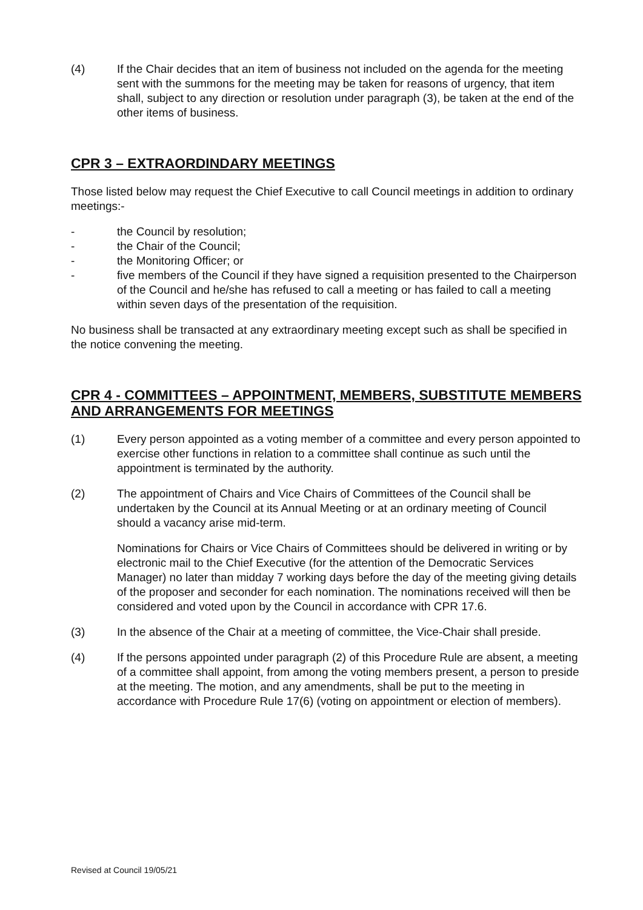(4) If the Chair decides that an item of business not included on the agenda for the meeting sent with the summons for the meeting may be taken for reasons of urgency, that item shall, subject to any direction or resolution under paragraph (3), be taken at the end of the other items of business.
CPR 3 – EXTRAORDINDARY MEETINGS
Those listed below may request the Chief Executive to call Council meetings in addition to ordinary meetings:-
- the Council by resolution;
- the Chair of the Council;
- the Monitoring Officer; or
- five members of the Council if they have signed a requisition presented to the Chairperson of the Council and he/she has refused to call a meeting or has failed to call a meeting within seven days of the presentation of the requisition.
No business shall be transacted at any extraordinary meeting except such as shall be specified in the notice convening the meeting.
CPR 4 - COMMITTEES – APPOINTMENT, MEMBERS, SUBSTITUTE MEMBERS AND ARRANGEMENTS FOR MEETINGS
(1) Every person appointed as a voting member of a committee and every person appointed to exercise other functions in relation to a committee shall continue as such until the appointment is terminated by the authority.
(2) The appointment of Chairs and Vice Chairs of Committees of the Council shall be undertaken by the Council at its Annual Meeting or at an ordinary meeting of Council should a vacancy arise mid-term.
Nominations for Chairs or Vice Chairs of Committees should be delivered in writing or by electronic mail to the Chief Executive (for the attention of the Democratic Services Manager) no later than midday 7 working days before the day of the meeting giving details of the proposer and seconder for each nomination. The nominations received will then be considered and voted upon by the Council in accordance with CPR 17.6.
(3) In the absence of the Chair at a meeting of committee, the Vice-Chair shall preside.
(4) If the persons appointed under paragraph (2) of this Procedure Rule are absent, a meeting of a committee shall appoint, from among the voting members present, a person to preside at the meeting. The motion, and any amendments, shall be put to the meeting in accordance with Procedure Rule 17(6) (voting on appointment or election of members).
Revised at Council 19/05/21